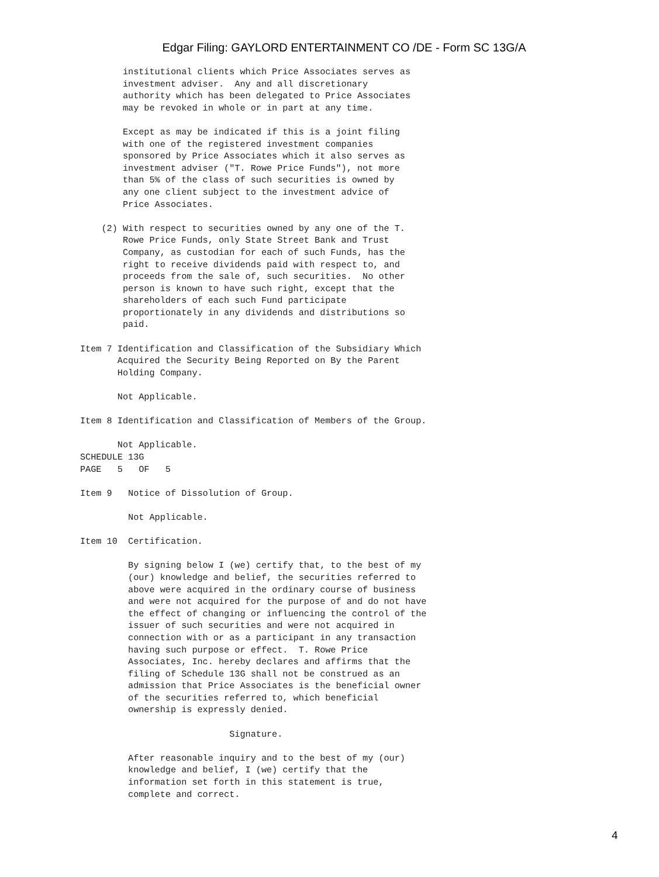Edgar Filing: GAYLORD ENTERTAINMENT CO /DE - Form SC 13G/A
        institutional clients which Price Associates serves as
        investment adviser.  Any and all discretionary
        authority which has been delegated to Price Associates
        may be revoked in whole or in part at any time.

        Except as may be indicated if this is a joint filing
        with one of the registered investment companies
        sponsored by Price Associates which it also serves as
        investment adviser ("T. Rowe Price Funds"), not more
        than 5% of the class of such securities is owned by
        any one client subject to the investment advice of
        Price Associates.

    (2) With respect to securities owned by any one of the T.
        Rowe Price Funds, only State Street Bank and Trust
        Company, as custodian for each of such Funds, has the
        right to receive dividends paid with respect to, and
        proceeds from the sale of, such securities.  No other
        person is known to have such right, except that the
        shareholders of each such Fund participate
        proportionately in any dividends and distributions so
        paid.

Item 7 Identification and Classification of the Subsidiary Which
       Acquired the Security Being Reported on By the Parent
       Holding Company.

       Not Applicable.

Item 8 Identification and Classification of Members of the Group.

       Not Applicable.
SCHEDULE 13G
PAGE   5   OF   5

Item 9   Notice of Dissolution of Group.

         Not Applicable.

Item 10  Certification.

         By signing below I (we) certify that, to the best of my
         (our) knowledge and belief, the securities referred to
         above were acquired in the ordinary course of business
         and were not acquired for the purpose of and do not have
         the effect of changing or influencing the control of the
         issuer of such securities and were not acquired in
         connection with or as a participant in any transaction
         having such purpose or effect.  T. Rowe Price
         Associates, Inc. hereby declares and affirms that the
         filing of Schedule 13G shall not be construed as an
         admission that Price Associates is the beneficial owner
         of the securities referred to, which beneficial
         ownership is expressly denied.

                            Signature.

         After reasonable inquiry and to the best of my (our)
         knowledge and belief, I (we) certify that the
         information set forth in this statement is true,
         complete and correct.
4